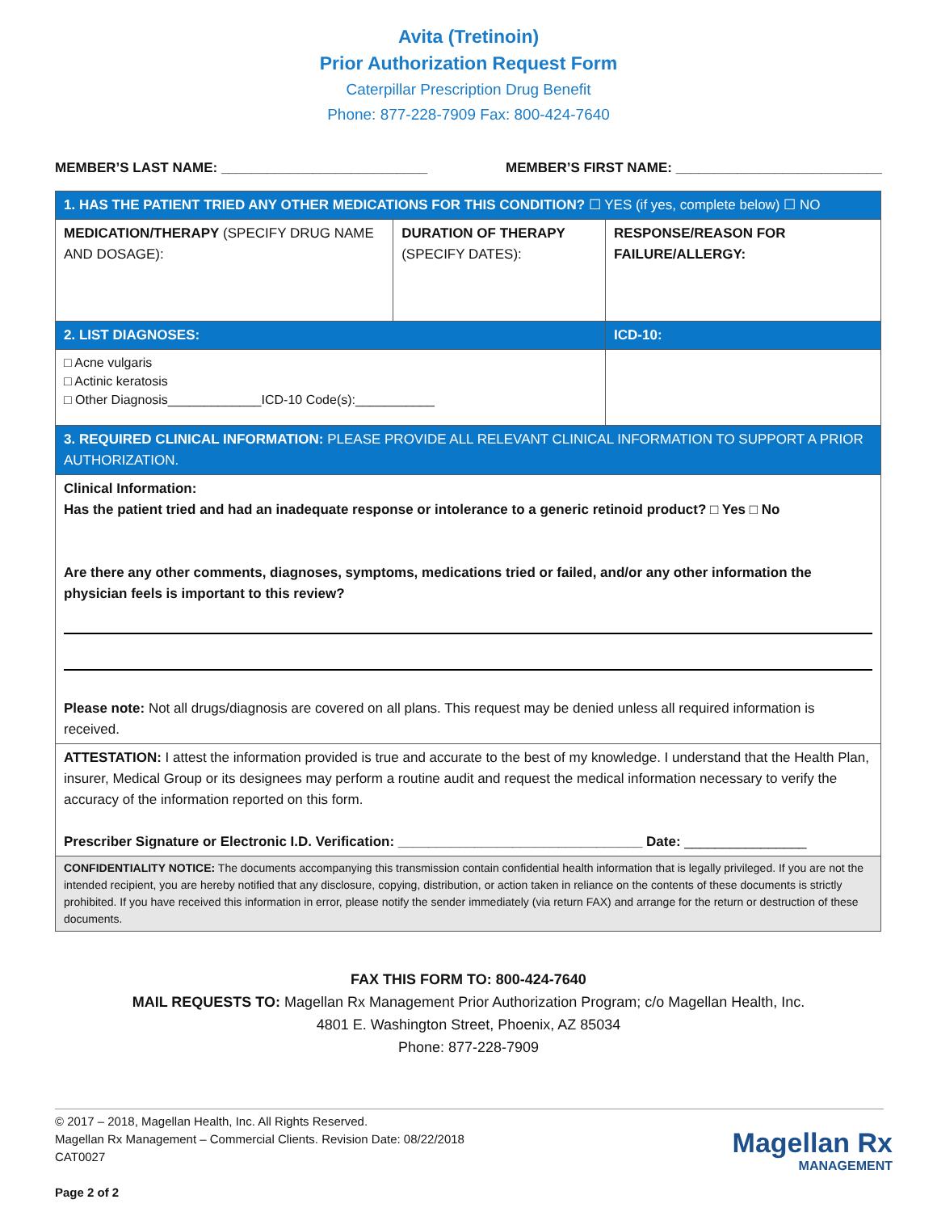Avita (Tretinoin)
Prior Authorization Request Form
Caterpillar Prescription Drug Benefit
Phone: 877-228-7909 Fax: 800-424-7640
MEMBER’S LAST NAME: ___________________________ MEMBER’S FIRST NAME: ___________________________
| 1. HAS THE PATIENT TRIED ANY OTHER MEDICATIONS FOR THIS CONDITION? ☐ YES (if yes, complete below) ☐ NO | | |
| MEDICATION/THERAPY (SPECIFY DRUG NAME AND DOSAGE): | DURATION OF THERAPY (SPECIFY DATES): | RESPONSE/REASON FOR FAILURE/ALLERGY: |
| 2. LIST DIAGNOSES: | | ICD-10: |
| □ Acne vulgaris □ Actinic keratosis □ Other Diagnosis_____________ICD-10 Code(s):___________ | | |
| 3. REQUIRED CLINICAL INFORMATION: PLEASE PROVIDE ALL RELEVANT CLINICAL INFORMATION TO SUPPORT A PRIOR AUTHORIZATION. | | |
| Clinical Information: Has the patient tried and had an inadequate response or intolerance to a generic retinoid product? □ Yes □ No Are there any other comments, diagnoses, symptoms, medications tried or failed, and/or any other information the physician feels is important to this review? Please note: Not all drugs/diagnosis are covered on all plans. This request may be denied unless all required information is received. | | |
| ATTESTATION: I attest the information provided is true and accurate to the best of my knowledge. I understand that the Health Plan, insurer, Medical Group or its designees may perform a routine audit and request the medical information necessary to verify the accuracy of the information reported on this form. Prescriber Signature or Electronic I.D. Verification: ________________________________ Date: ________________ | | |
| CONFIDENTIALITY NOTICE: The documents accompanying this transmission contain confidential health information that is legally privileged. If you are not the intended recipient, you are hereby notified that any disclosure, copying, distribution, or action taken in reliance on the contents of these documents is strictly prohibited. If you have received this information in error, please notify the sender immediately (via return FAX) and arrange for the return or destruction of these documents. | | |
FAX THIS FORM TO: 800-424-7640
MAIL REQUESTS TO: Magellan Rx Management Prior Authorization Program; c/o Magellan Health, Inc.
4801 E. Washington Street, Phoenix, AZ 85034
Phone: 877-228-7909
© 2017 – 2018, Magellan Health, Inc. All Rights Reserved.
Magellan Rx Management – Commercial Clients. Revision Date: 08/22/2018
CAT0027
Page 2 of 2
Magellan Rx
MANAGEMENT